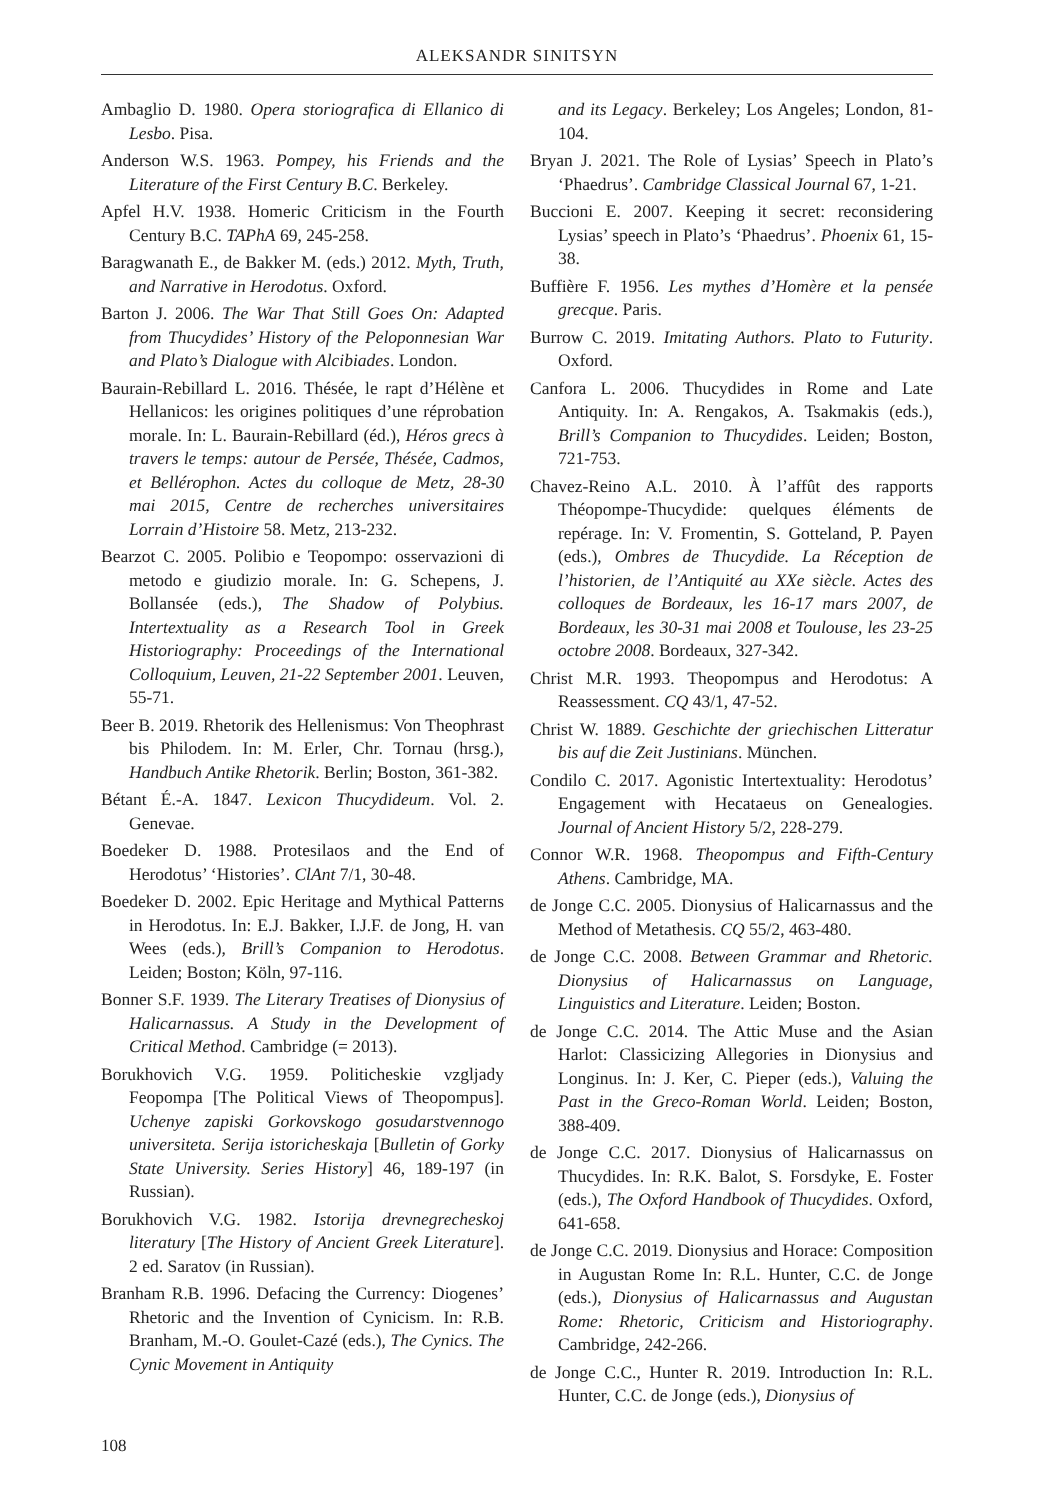ALEKSANDR SINITSYN
Ambaglio D. 1980. Opera storiografica di Ellanico di Lesbo. Pisa.
Anderson W.S. 1963. Pompey, his Friends and the Literature of the First Century B.C. Berkeley.
Apfel H.V. 1938. Homeric Criticism in the Fourth Century B.C. TAPhA 69, 245-258.
Baragwanath E., de Bakker M. (eds.) 2012. Myth, Truth, and Narrative in Herodotus. Oxford.
Barton J. 2006. The War That Still Goes On: Adapted from Thucydides’ History of the Peloponnesian War and Plato’s Dialogue with Alcibiades. London.
Baurain-Rebillard L. 2016. Thésée, le rapt d’Hélène et Hellanicos: les origines politiques d’une réprobation morale. In: L. Baurain-Rebillard (éd.), Héros grecs à travers le temps: autour de Persée, Thésée, Cadmos, et Bellérophon. Actes du colloque de Metz, 28-30 mai 2015, Centre de recherches universitaires Lorrain d’Histoire 58. Metz, 213-232.
Bearzot C. 2005. Polibio e Teopompo: osservazioni di metodo e giudizio morale. In: G. Schepens, J. Bollansée (eds.), The Shadow of Polybius. Intertextuality as a Research Tool in Greek Historiography: Proceedings of the International Colloquium, Leuven, 21-22 September 2001. Leuven, 55-71.
Beer B. 2019. Rhetorik des Hellenismus: Von Theophrast bis Philodem. In: M. Erler, Chr. Tornau (hrsg.), Handbuch Antike Rhetorik. Berlin; Boston, 361-382.
Bétant É.-A. 1847. Lexicon Thucydideum. Vol. 2. Genevae.
Boedeker D. 1988. Protesilaos and the End of Herodotus’ ‘Histories’. ClAnt 7/1, 30-48.
Boedeker D. 2002. Epic Heritage and Mythical Patterns in Herodotus. In: E.J. Bakker, I.J.F. de Jong, H. van Wees (eds.), Brill’s Companion to Herodotus. Leiden; Boston; Köln, 97-116.
Bonner S.F. 1939. The Literary Treatises of Dionysius of Halicarnassus. A Study in the Development of Critical Method. Cambridge (= 2013).
Borukhovich V.G. 1959. Politicheskie vzgljady Feopompa [The Political Views of Theopompus]. Uchenye zapiski Gorkovskogo gosudarstvennogo universiteta. Serija istoricheskaja [Bulletin of Gorky State University. Series History] 46, 189-197 (in Russian).
Borukhovich V.G. 1982. Istorija drevnegrecheskoj literatury [The History of Ancient Greek Literature]. 2 ed. Saratov (in Russian).
Branham R.B. 1996. Defacing the Currency: Diogenes’ Rhetoric and the Invention of Cynicism. In: R.B. Branham, M.-O. Goulet-Cazé (eds.), The Cynics. The Cynic Movement in Antiquity
and its Legacy. Berkeley; Los Angeles; London, 81-104.
Bryan J. 2021. The Role of Lysias’ Speech in Plato’s ‘Phaedrus’. Cambridge Classical Journal 67, 1-21.
Buccioni E. 2007. Keeping it secret: reconsidering Lysias’ speech in Plato’s ‘Phaedrus’. Phoenix 61, 15-38.
Buffière F. 1956. Les mythes d’Homère et la pensée grecque. Paris.
Burrow C. 2019. Imitating Authors. Plato to Futurity. Oxford.
Canfora L. 2006. Thucydides in Rome and Late Antiquity. In: A. Rengakos, A. Tsakmakis (eds.), Brill’s Companion to Thucydides. Leiden; Boston, 721-753.
Chavez-Reino A.L. 2010. À l’affût des rapports Théopompe-Thucydide: quelques éléments de repérage. In: V. Fromentin, S. Gotteland, P. Payen (eds.), Ombres de Thucydide. La Réception de l’historien, de l’Antiquité au XXe siècle. Actes des colloques de Bordeaux, les 16-17 mars 2007, de Bordeaux, les 30-31 mai 2008 et Toulouse, les 23-25 octobre 2008. Bordeaux, 327-342.
Christ M.R. 1993. Theopompus and Herodotus: A Reassessment. CQ 43/1, 47-52.
Christ W. 1889. Geschichte der griechischen Litteratur bis auf die Zeit Justinians. München.
Condilo C. 2017. Agonistic Intertextuality: Herodotus’ Engagement with Hecataeus on Genealogies. Journal of Ancient History 5/2, 228-279.
Connor W.R. 1968. Theopompus and Fifth-Century Athens. Cambridge, MA.
de Jonge C.C. 2005. Dionysius of Halicarnassus and the Method of Metathesis. CQ 55/2, 463-480.
de Jonge C.C. 2008. Between Grammar and Rhetoric. Dionysius of Halicarnassus on Language, Linguistics and Literature. Leiden; Boston.
de Jonge C.C. 2014. The Attic Muse and the Asian Harlot: Classicizing Allegories in Dionysius and Longinus. In: J. Ker, C. Pieper (eds.), Valuing the Past in the Greco-Roman World. Leiden; Boston, 388-409.
de Jonge C.C. 2017. Dionysius of Halicarnassus on Thucydides. In: R.K. Balot, S. Forsdyke, E. Foster (eds.), The Oxford Handbook of Thucydides. Oxford, 641-658.
de Jonge C.C. 2019. Dionysius and Horace: Composition in Augustan Rome In: R.L. Hunter, C.C. de Jonge (eds.), Dionysius of Halicarnassus and Augustan Rome: Rhetoric, Criticism and Historiography. Cambridge, 242-266.
de Jonge C.C., Hunter R. 2019. Introduction In: R.L. Hunter, C.C. de Jonge (eds.), Dionysius of
108